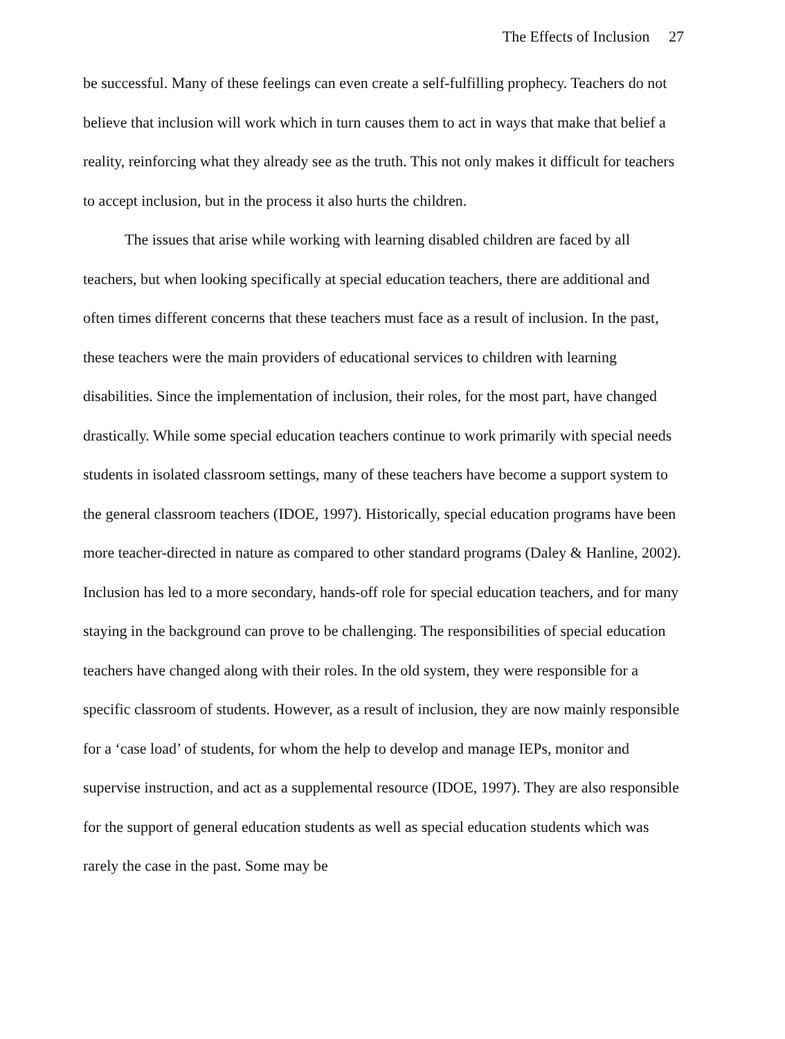The Effects of Inclusion 27
be successful. Many of these feelings can even create a self-fulfilling prophecy. Teachers do not believe that inclusion will work which in turn causes them to act in ways that make that belief a reality, reinforcing what they already see as the truth. This not only makes it difficult for teachers to accept inclusion, but in the process it also hurts the children.
The issues that arise while working with learning disabled children are faced by all teachers, but when looking specifically at special education teachers, there are additional and often times different concerns that these teachers must face as a result of inclusion. In the past, these teachers were the main providers of educational services to children with learning disabilities. Since the implementation of inclusion, their roles, for the most part, have changed drastically. While some special education teachers continue to work primarily with special needs students in isolated classroom settings, many of these teachers have become a support system to the general classroom teachers (IDOE, 1997). Historically, special education programs have been more teacher-directed in nature as compared to other standard programs (Daley & Hanline, 2002). Inclusion has led to a more secondary, hands-off role for special education teachers, and for many staying in the background can prove to be challenging. The responsibilities of special education teachers have changed along with their roles. In the old system, they were responsible for a specific classroom of students. However, as a result of inclusion, they are now mainly responsible for a ‘case load’ of students, for whom the help to develop and manage IEPs, monitor and supervise instruction, and act as a supplemental resource (IDOE, 1997). They are also responsible for the support of general education students as well as special education students which was rarely the case in the past. Some may be